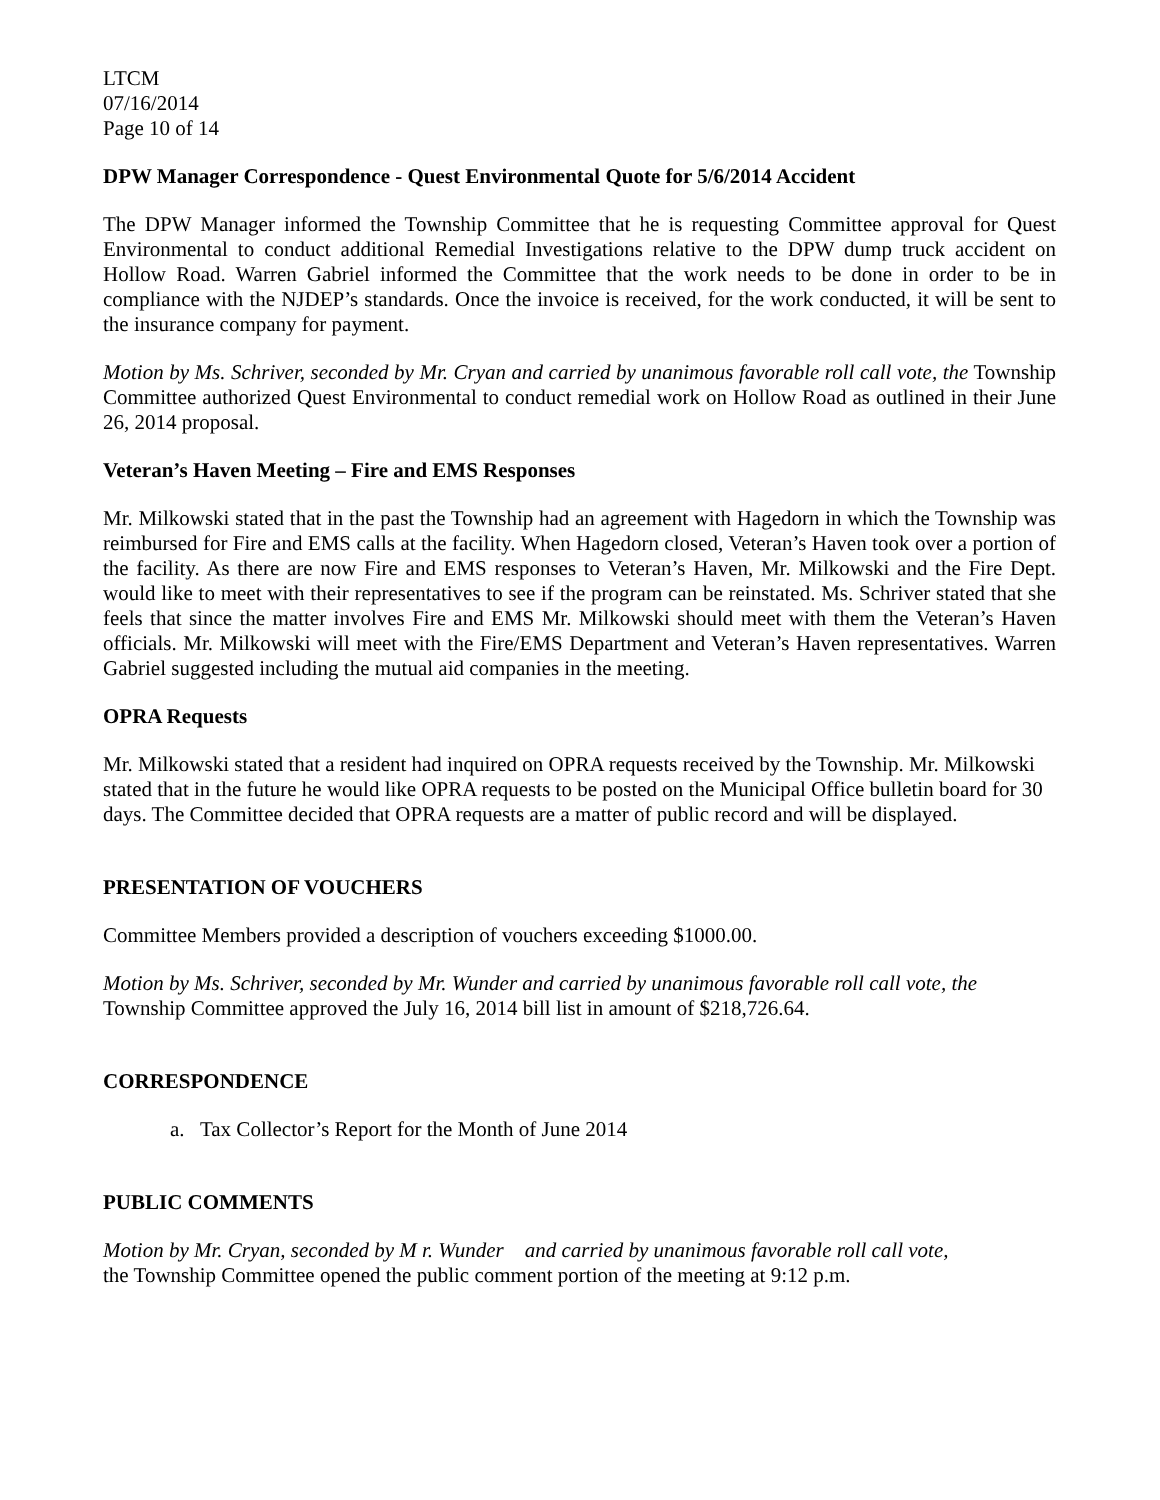LTCM
07/16/2014
Page 10 of 14
DPW Manager Correspondence - Quest Environmental Quote for 5/6/2014 Accident
The DPW Manager informed the Township Committee that he is requesting Committee approval for Quest Environmental to conduct additional Remedial Investigations relative to the DPW dump truck accident on Hollow Road. Warren Gabriel informed the Committee that the work needs to be done in order to be in compliance with the NJDEP’s standards. Once the invoice is received, for the work conducted, it will be sent to the insurance company for payment.
Motion by Ms. Schriver, seconded by Mr. Cryan and carried by unanimous favorable roll call vote, the Township Committee authorized Quest Environmental to conduct remedial work on Hollow Road as outlined in their June 26, 2014 proposal.
Veteran’s Haven Meeting – Fire and EMS Responses
Mr. Milkowski stated that in the past the Township had an agreement with Hagedorn in which the Township was reimbursed for Fire and EMS calls at the facility. When Hagedorn closed, Veteran’s Haven took over a portion of the facility. As there are now Fire and EMS responses to Veteran’s Haven, Mr. Milkowski and the Fire Dept. would like to meet with their representatives to see if the program can be reinstated. Ms. Schriver stated that she feels that since the matter involves Fire and EMS Mr. Milkowski should meet with them the Veteran’s Haven officials. Mr. Milkowski will meet with the Fire/EMS Department and Veteran’s Haven representatives. Warren Gabriel suggested including the mutual aid companies in the meeting.
OPRA Requests
Mr. Milkowski stated that a resident had inquired on OPRA requests received by the Township. Mr. Milkowski stated that in the future he would like OPRA requests to be posted on the Municipal Office bulletin board for 30 days. The Committee decided that OPRA requests are a matter of public record and will be displayed.
PRESENTATION OF VOUCHERS
Committee Members provided a description of vouchers exceeding $1000.00.
Motion by Ms. Schriver, seconded by Mr. Wunder and carried by unanimous favorable roll call vote, the Township Committee approved the July 16, 2014 bill list in amount of $218,726.64.
CORRESPONDENCE
a. Tax Collector’s Report for the Month of June 2014
PUBLIC COMMENTS
Motion by Mr. Cryan, seconded by M r. Wunder and carried by unanimous favorable roll call vote,
the Township Committee opened the public comment portion of the meeting at 9:12 p.m.